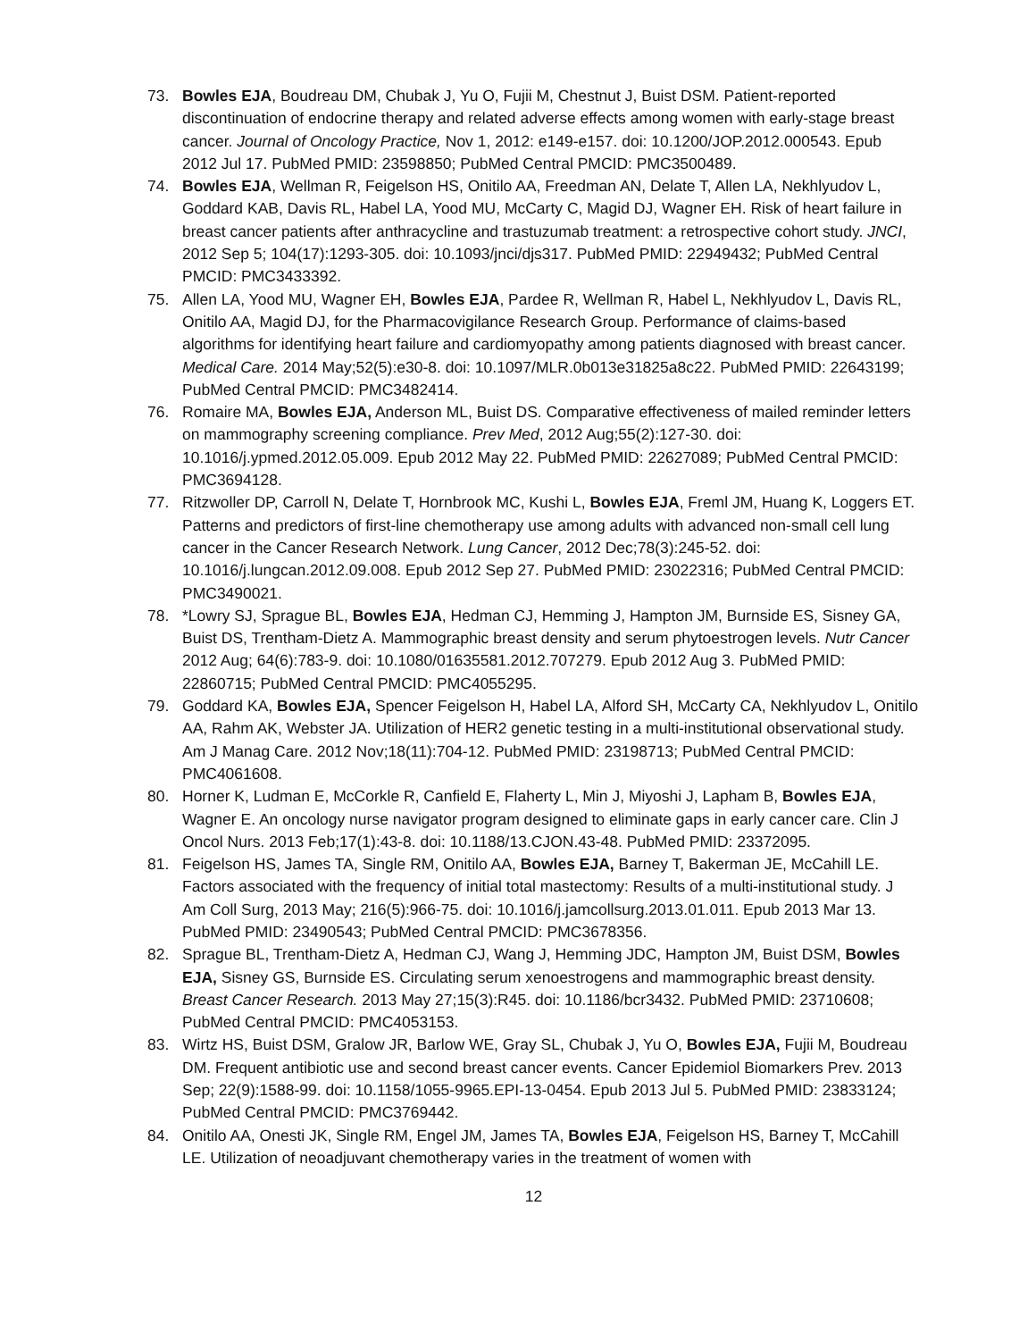73. Bowles EJA, Boudreau DM, Chubak J, Yu O, Fujii M, Chestnut J, Buist DSM. Patient-reported discontinuation of endocrine therapy and related adverse effects among women with early-stage breast cancer. Journal of Oncology Practice, Nov 1, 2012: e149-e157. doi: 10.1200/JOP.2012.000543. Epub 2012 Jul 17. PubMed PMID: 23598850; PubMed Central PMCID: PMC3500489.
74. Bowles EJA, Wellman R, Feigelson HS, Onitilo AA, Freedman AN, Delate T, Allen LA, Nekhlyudov L, Goddard KAB, Davis RL, Habel LA, Yood MU, McCarty C, Magid DJ, Wagner EH. Risk of heart failure in breast cancer patients after anthracycline and trastuzumab treatment: a retrospective cohort study. JNCI, 2012 Sep 5; 104(17):1293-305. doi: 10.1093/jnci/djs317. PubMed PMID: 22949432; PubMed Central PMCID: PMC3433392.
75. Allen LA, Yood MU, Wagner EH, Bowles EJA, Pardee R, Wellman R, Habel L, Nekhlyudov L, Davis RL, Onitilo AA, Magid DJ, for the Pharmacovigilance Research Group. Performance of claims-based algorithms for identifying heart failure and cardiomyopathy among patients diagnosed with breast cancer. Medical Care. 2014 May;52(5):e30-8. doi: 10.1097/MLR.0b013e31825a8c22. PubMed PMID: 22643199; PubMed Central PMCID: PMC3482414.
76. Romaire MA, Bowles EJA, Anderson ML, Buist DS. Comparative effectiveness of mailed reminder letters on mammography screening compliance. Prev Med, 2012 Aug;55(2):127-30. doi: 10.1016/j.ypmed.2012.05.009. Epub 2012 May 22. PubMed PMID: 22627089; PubMed Central PMCID: PMC3694128.
77. Ritzwoller DP, Carroll N, Delate T, Hornbrook MC, Kushi L, Bowles EJA, Freml JM, Huang K, Loggers ET. Patterns and predictors of first-line chemotherapy use among adults with advanced non-small cell lung cancer in the Cancer Research Network. Lung Cancer, 2012 Dec;78(3):245-52. doi: 10.1016/j.lungcan.2012.09.008. Epub 2012 Sep 27. PubMed PMID: 23022316; PubMed Central PMCID: PMC3490021.
78. *Lowry SJ, Sprague BL, Bowles EJA, Hedman CJ, Hemming J, Hampton JM, Burnside ES, Sisney GA, Buist DS, Trentham-Dietz A. Mammographic breast density and serum phytoestrogen levels. Nutr Cancer 2012 Aug; 64(6):783-9. doi: 10.1080/01635581.2012.707279. Epub 2012 Aug 3. PubMed PMID: 22860715; PubMed Central PMCID: PMC4055295.
79. Goddard KA, Bowles EJA, Spencer Feigelson H, Habel LA, Alford SH, McCarty CA, Nekhlyudov L, Onitilo AA, Rahm AK, Webster JA. Utilization of HER2 genetic testing in a multi-institutional observational study. Am J Manag Care. 2012 Nov;18(11):704-12. PubMed PMID: 23198713; PubMed Central PMCID: PMC4061608.
80. Horner K, Ludman E, McCorkle R, Canfield E, Flaherty L, Min J, Miyoshi J, Lapham B, Bowles EJA, Wagner E. An oncology nurse navigator program designed to eliminate gaps in early cancer care. Clin J Oncol Nurs. 2013 Feb;17(1):43-8. doi: 10.1188/13.CJON.43-48. PubMed PMID: 23372095.
81. Feigelson HS, James TA, Single RM, Onitilo AA, Bowles EJA, Barney T, Bakerman JE, McCahill LE. Factors associated with the frequency of initial total mastectomy: Results of a multi-institutional study. J Am Coll Surg, 2013 May; 216(5):966-75. doi: 10.1016/j.jamcollsurg.2013.01.011. Epub 2013 Mar 13. PubMed PMID: 23490543; PubMed Central PMCID: PMC3678356.
82. Sprague BL, Trentham-Dietz A, Hedman CJ, Wang J, Hemming JDC, Hampton JM, Buist DSM, Bowles EJA, Sisney GS, Burnside ES. Circulating serum xenoestrogens and mammographic breast density. Breast Cancer Research. 2013 May 27;15(3):R45. doi: 10.1186/bcr3432. PubMed PMID: 23710608; PubMed Central PMCID: PMC4053153.
83. Wirtz HS, Buist DSM, Gralow JR, Barlow WE, Gray SL, Chubak J, Yu O, Bowles EJA, Fujii M, Boudreau DM. Frequent antibiotic use and second breast cancer events. Cancer Epidemiol Biomarkers Prev. 2013 Sep; 22(9):1588-99. doi: 10.1158/1055-9965.EPI-13-0454. Epub 2013 Jul 5. PubMed PMID: 23833124; PubMed Central PMCID: PMC3769442.
84. Onitilo AA, Onesti JK, Single RM, Engel JM, James TA, Bowles EJA, Feigelson HS, Barney T, McCahill LE. Utilization of neoadjuvant chemotherapy varies in the treatment of women with
12